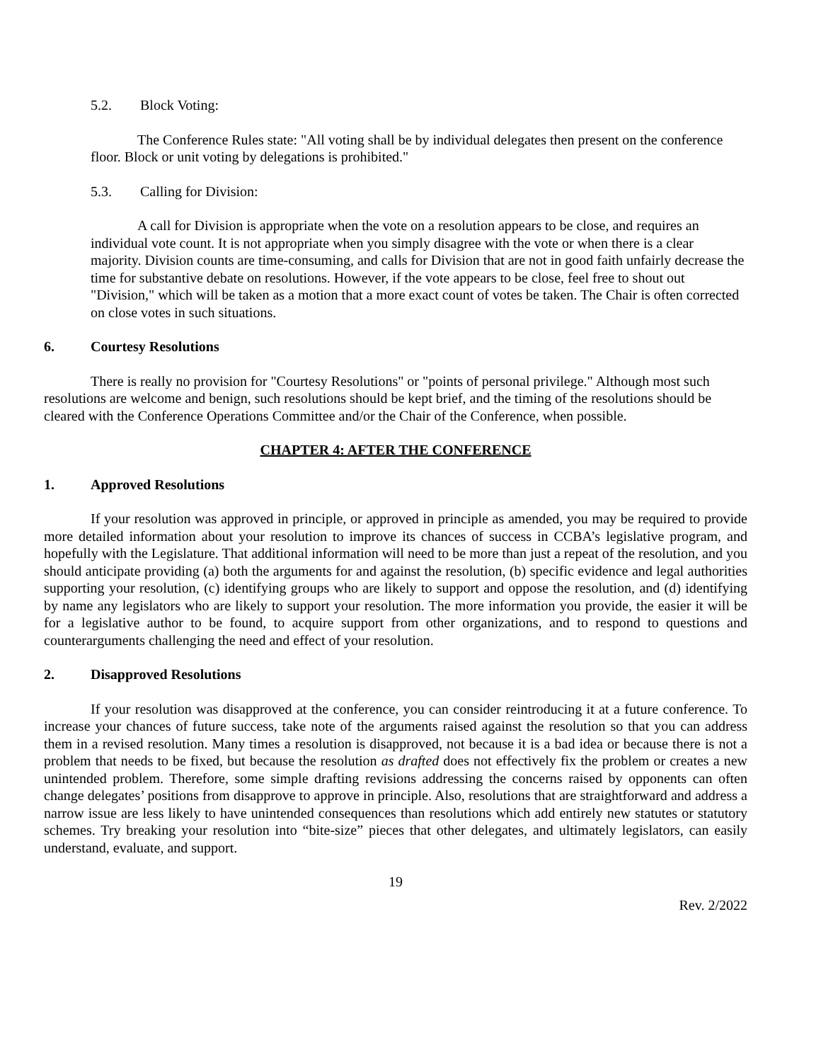5.2. Block Voting:
The Conference Rules state: "All voting shall be by individual delegates then present on the conference floor. Block or unit voting by delegations is prohibited."
5.3. Calling for Division:
A call for Division is appropriate when the vote on a resolution appears to be close, and requires an individual vote count. It is not appropriate when you simply disagree with the vote or when there is a clear majority. Division counts are time-consuming, and calls for Division that are not in good faith unfairly decrease the time for substantive debate on resolutions. However, if the vote appears to be close, feel free to shout out "Division," which will be taken as a motion that a more exact count of votes be taken. The Chair is often corrected on close votes in such situations.
6. Courtesy Resolutions
There is really no provision for "Courtesy Resolutions" or "points of personal privilege." Although most such resolutions are welcome and benign, such resolutions should be kept brief, and the timing of the resolutions should be cleared with the Conference Operations Committee and/or the Chair of the Conference, when possible.
CHAPTER 4: AFTER THE CONFERENCE
1. Approved Resolutions
If your resolution was approved in principle, or approved in principle as amended, you may be required to provide more detailed information about your resolution to improve its chances of success in CCBA’s legislative program, and hopefully with the Legislature. That additional information will need to be more than just a repeat of the resolution, and you should anticipate providing (a) both the arguments for and against the resolution, (b) specific evidence and legal authorities supporting your resolution, (c) identifying groups who are likely to support and oppose the resolution, and (d) identifying by name any legislators who are likely to support your resolution. The more information you provide, the easier it will be for a legislative author to be found, to acquire support from other organizations, and to respond to questions and counterarguments challenging the need and effect of your resolution.
2. Disapproved Resolutions
If your resolution was disapproved at the conference, you can consider reintroducing it at a future conference. To increase your chances of future success, take note of the arguments raised against the resolution so that you can address them in a revised resolution. Many times a resolution is disapproved, not because it is a bad idea or because there is not a problem that needs to be fixed, but because the resolution as drafted does not effectively fix the problem or creates a new unintended problem. Therefore, some simple drafting revisions addressing the concerns raised by opponents can often change delegates’ positions from disapprove to approve in principle. Also, resolutions that are straightforward and address a narrow issue are less likely to have unintended consequences than resolutions which add entirely new statutes or statutory schemes. Try breaking your resolution into “bite-size” pieces that other delegates, and ultimately legislators, can easily understand, evaluate, and support.
19
Rev. 2/2022